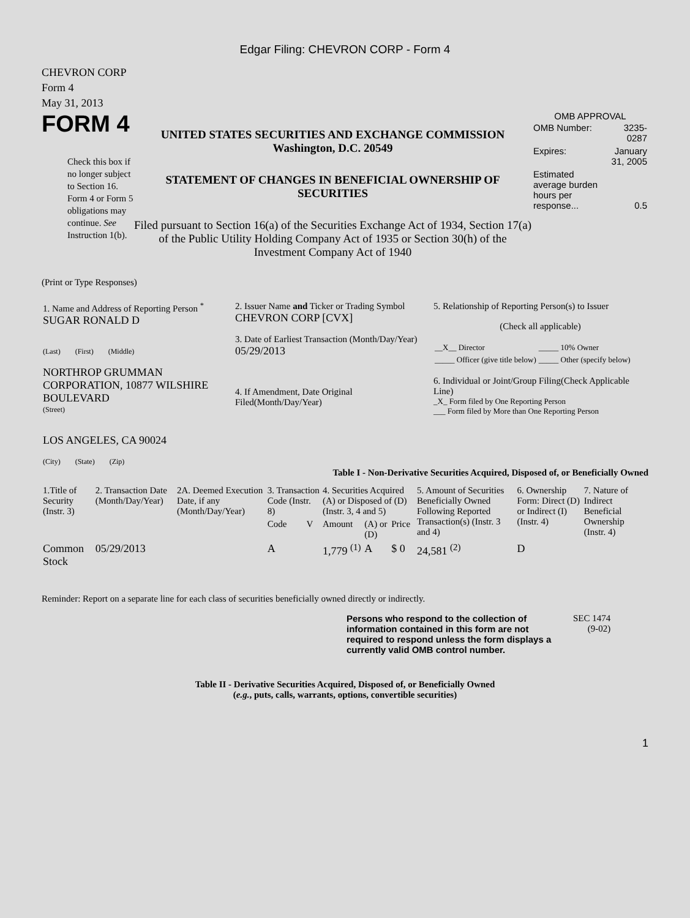Edgar Filing: CHEVRON CORP - Form 4
CHEVRON CORP
Form 4
May 31, 2013
FORM 4
Check this box if no longer subject to Section 16. Form 4 or Form 5 obligations may continue. See Instruction 1(b).
UNITED STATES SECURITIES AND EXCHANGE COMMISSION
Washington, D.C. 20549
STATEMENT OF CHANGES IN BENEFICIAL OWNERSHIP OF SECURITIES
Filed pursuant to Section 16(a) of the Securities Exchange Act of 1934, Section 17(a) of the Public Utility Holding Company Act of 1935 or Section 30(h) of the Investment Company Act of 1940
OMB APPROVAL
| OMB Number: | 3235-0287 |
| Expires: | January 31, 2005 |
| Estimated average burden hours per response... | 0.5 |
(Print or Type Responses)
| 1. Name and Address of Reporting Person <sup>*</sup> SUGAR RONALD D (Last) (First) (Middle) NORTHROP GRUMMAN CORPORATION, 10877 WILSHIRE BOULEVARD (Street) LOS ANGELES, CA 90024 (City) (State) (Zip) | 2. Issuer Name and Ticker or Trading Symbol CHEVRON CORP [CVX] 3. Date of Earliest Transaction (Month/Day/Year) 05/29/2013 4. If Amendment, Date Original Filed(Month/Day/Year) | 5. Relationship of Reporting Person(s) to Issuer (Check all applicable) / __X__ Director / _____ 10% Owner / / _____ Officer (give title below) / _____ Other (specify below) / 6. Individual or Joint/Group Filing(Check Applicable Line) _X_ Form filed by One Reporting Person ___ Form filed by More than One Reporting Person |
Table I - Non-Derivative Securities Acquired, Disposed of, or Beneficially Owned
| 1.Title of Security (Instr. 3) | 2. Transaction Date (Month/Day/Year) | 2A. Deemed Execution Date, if any (Month/Day/Year) | 3. Transaction Code (Instr. 8) | | 4. Securities Acquired (A) or Disposed of (D) (Instr. 3, 4 and 5) | | | 5. Amount of Securities Beneficially Owned Following Reported Transaction(s) (Instr. 3 and 4) | 6. Ownership Form: Direct (D) or Indirect (I) (Instr. 4) | 7. Nature of Indirect Beneficial Ownership (Instr. 4) |
| --- | --- | --- | --- | --- | --- | --- | --- | --- | --- | --- |
| | | | Code | V | Amount | (A) or (D) | Price | | | |
| Common Stock | 05/29/2013 | | A | | 1,779 <sup>(1)</sup> | A | $ 0 | 24,581 <sup>(2)</sup> | D | |
Reminder: Report on a separate line for each class of securities beneficially owned directly or indirectly.
Persons who respond to the collection of information contained in this form are not required to respond unless the form displays a currently valid OMB control number.
SEC 1474
(9-02)
Table II - Derivative Securities Acquired, Disposed of, or Beneficially Owned
(e.g., puts, calls, warrants, options, convertible securities)
1